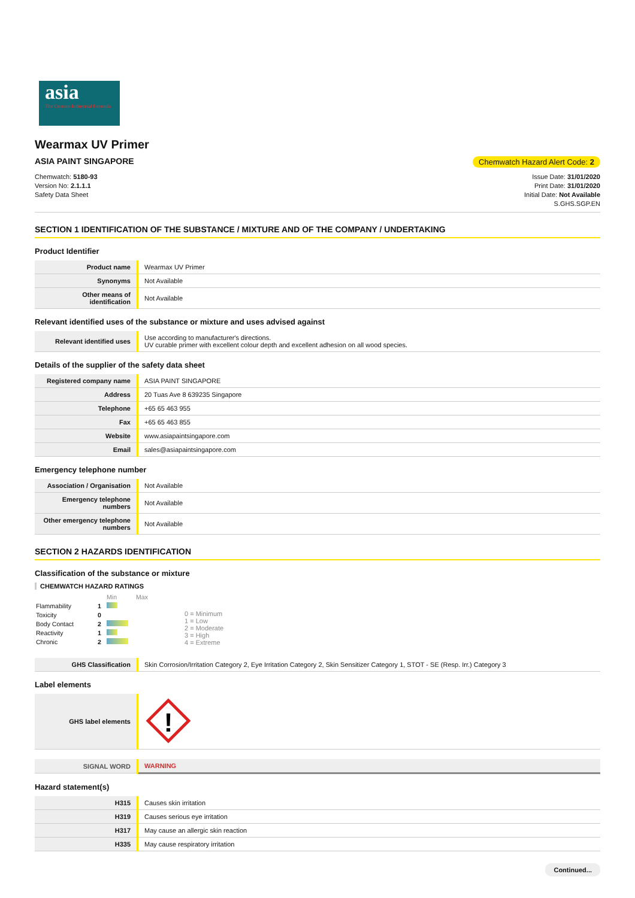asia
The Custom Industrial Formula
Wearmax UV Primer
ASIA PAINT SINGAPORE Chemwatch Hazard Alert Code: 2
Chemwatch: 5180-93
Version No: 2.1.1.1
Safety Data Sheet
Issue Date: 31/01/2020
Print Date: 31/01/2020
Initial Date: Not Available
S.GHS.SGP.EN
SECTION 1 IDENTIFICATION OF THE SUBSTANCE / MIXTURE AND OF THE COMPANY / UNDERTAKING
Product Identifier
| Product name | Wearmax UV Primer |
| Synonyms | Not Available |
| Other means of identification | Not Available |
Relevant identified uses of the substance or mixture and uses advised against
| Relevant identified uses | Use according to manufacturer's directions. UV curable primer with excellent colour depth and excellent adhesion on all wood species. |
Details of the supplier of the safety data sheet
| Registered company name | ASIA PAINT SINGAPORE |
| Address | 20 Tuas Ave 8 639235 Singapore |
| Telephone | +65 65 463 955 |
| Fax | +65 65 463 855 |
| Website | www.asiapaintsingapore.com |
| Email | sales@asiapaintsingapore.com |
Emergency telephone number
| Association / Organisation | Not Available |
| Emergency telephone numbers | Not Available |
| Other emergency telephone numbers | Not Available |
SECTION 2 HAZARDS IDENTIFICATION
Classification of the substance or mixture
CHEMWATCH HAZARD RATINGS
| | | Min Max |
| Flammability | 1 | |
| Toxicity | 0 | |
| Body Contact | 2 | |
| Reactivity | 1 | |
| Chronic | 2 | |
0 = Minimum
1 = Low
2 = Moderate
3 = High
4 = Extreme
| GHS Classification | Skin Corrosion/Irritation Category 2, Eye Irritation Category 2, Skin Sensitizer Category 1, STOT - SE (Resp. Irr.) Category 3 |
Label elements
| GHS label elements | ! |
| SIGNAL WORD | WARNING |
Hazard statement(s)
| H315 | Causes skin irritation |
| H319 | Causes serious eye irritation |
| H317 | May cause an allergic skin reaction |
| H335 | May cause respiratory irritation |
Continued...